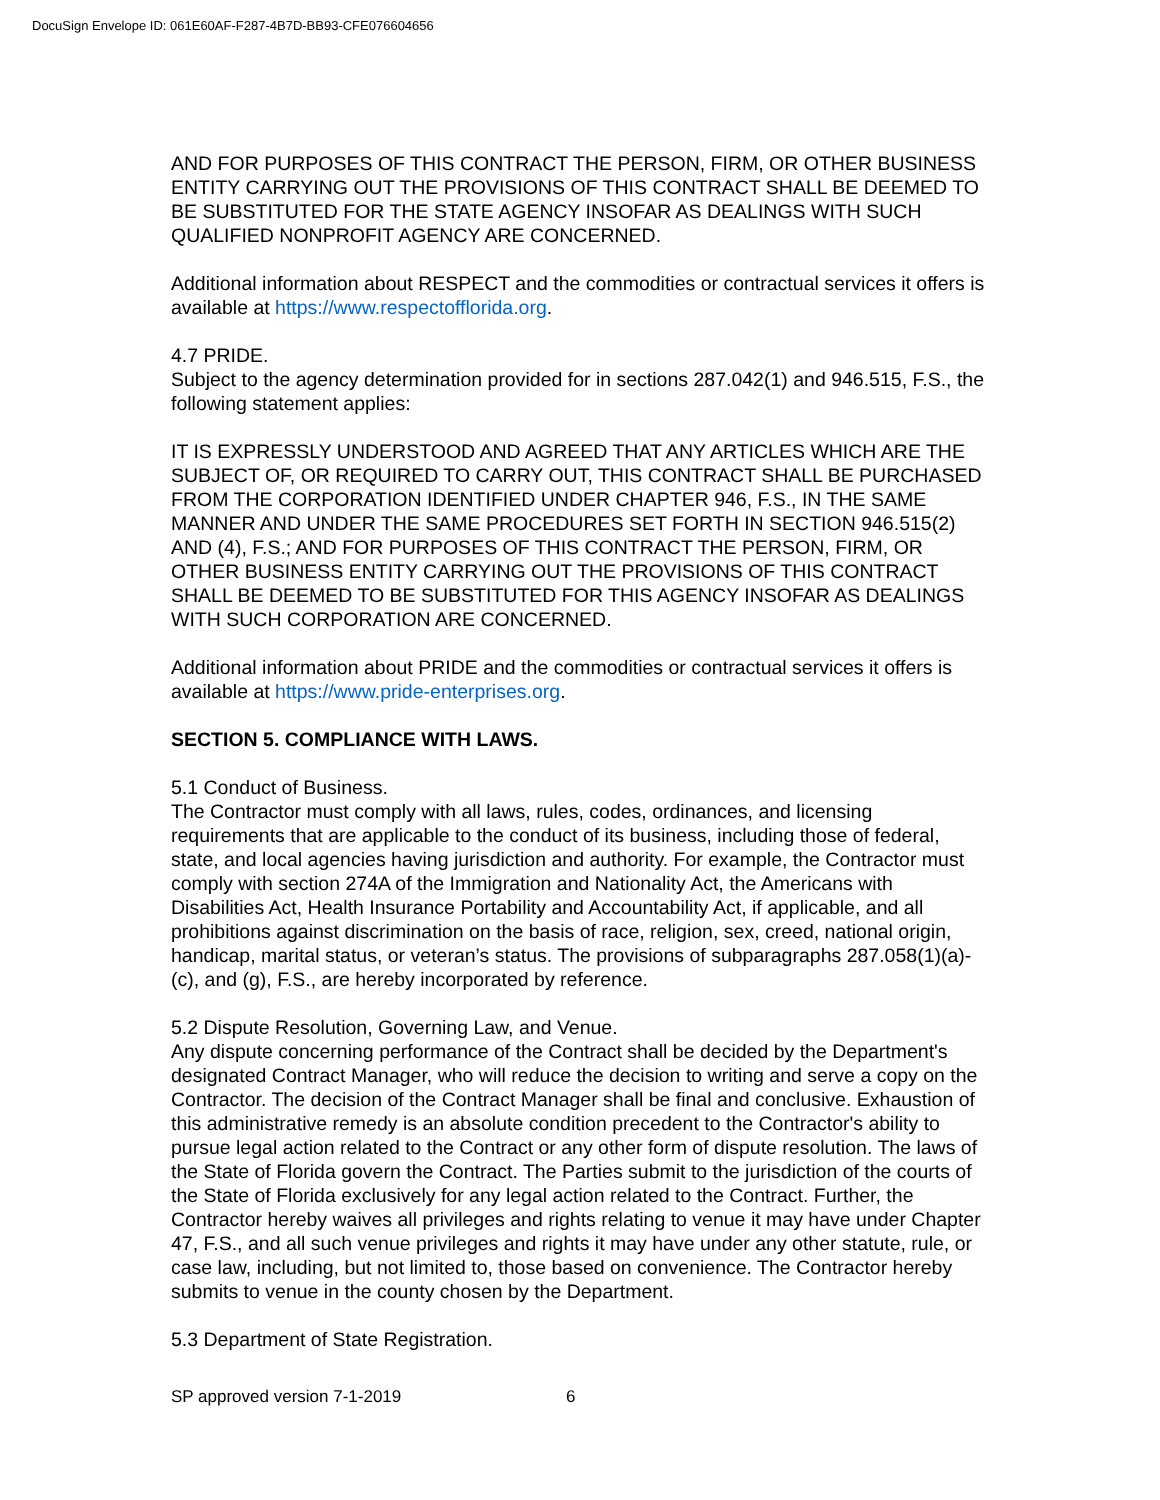DocuSign Envelope ID: 061E60AF-F287-4B7D-BB93-CFE076604656
AND FOR PURPOSES OF THIS CONTRACT THE PERSON, FIRM, OR OTHER BUSINESS ENTITY CARRYING OUT THE PROVISIONS OF THIS CONTRACT SHALL BE DEEMED TO BE SUBSTITUTED FOR THE STATE AGENCY INSOFAR AS DEALINGS WITH SUCH QUALIFIED NONPROFIT AGENCY ARE CONCERNED.
Additional information about RESPECT and the commodities or contractual services it offers is available at https://www.respectofflorida.org.
4.7 PRIDE.
Subject to the agency determination provided for in sections 287.042(1) and 946.515, F.S., the following statement applies:
IT IS EXPRESSLY UNDERSTOOD AND AGREED THAT ANY ARTICLES WHICH ARE THE SUBJECT OF, OR REQUIRED TO CARRY OUT, THIS CONTRACT SHALL BE PURCHASED FROM THE CORPORATION IDENTIFIED UNDER CHAPTER 946, F.S., IN THE SAME MANNER AND UNDER THE SAME PROCEDURES SET FORTH IN SECTION 946.515(2) AND (4), F.S.; AND FOR PURPOSES OF THIS CONTRACT THE PERSON, FIRM, OR OTHER BUSINESS ENTITY CARRYING OUT THE PROVISIONS OF THIS CONTRACT SHALL BE DEEMED TO BE SUBSTITUTED FOR THIS AGENCY INSOFAR AS DEALINGS WITH SUCH CORPORATION ARE CONCERNED.
Additional information about PRIDE and the commodities or contractual services it offers is available at https://www.pride-enterprises.org.
SECTION 5. COMPLIANCE WITH LAWS.
5.1 Conduct of Business.
The Contractor must comply with all laws, rules, codes, ordinances, and licensing requirements that are applicable to the conduct of its business, including those of federal, state, and local agencies having jurisdiction and authority. For example, the Contractor must comply with section 274A of the Immigration and Nationality Act, the Americans with Disabilities Act, Health Insurance Portability and Accountability Act, if applicable, and all prohibitions against discrimination on the basis of race, religion, sex, creed, national origin, handicap, marital status, or veteran’s status. The provisions of subparagraphs 287.058(1)(a)-(c), and (g), F.S., are hereby incorporated by reference.
5.2 Dispute Resolution, Governing Law, and Venue.
Any dispute concerning performance of the Contract shall be decided by the Department's designated Contract Manager, who will reduce the decision to writing and serve a copy on the Contractor. The decision of the Contract Manager shall be final and conclusive. Exhaustion of this administrative remedy is an absolute condition precedent to the Contractor's ability to pursue legal action related to the Contract or any other form of dispute resolution. The laws of the State of Florida govern the Contract. The Parties submit to the jurisdiction of the courts of the State of Florida exclusively for any legal action related to the Contract. Further, the Contractor hereby waives all privileges and rights relating to venue it may have under Chapter 47, F.S., and all such venue privileges and rights it may have under any other statute, rule, or case law, including, but not limited to, those based on convenience. The Contractor hereby submits to venue in the county chosen by the Department.
5.3 Department of State Registration.
SP approved version 7-1-2019 6